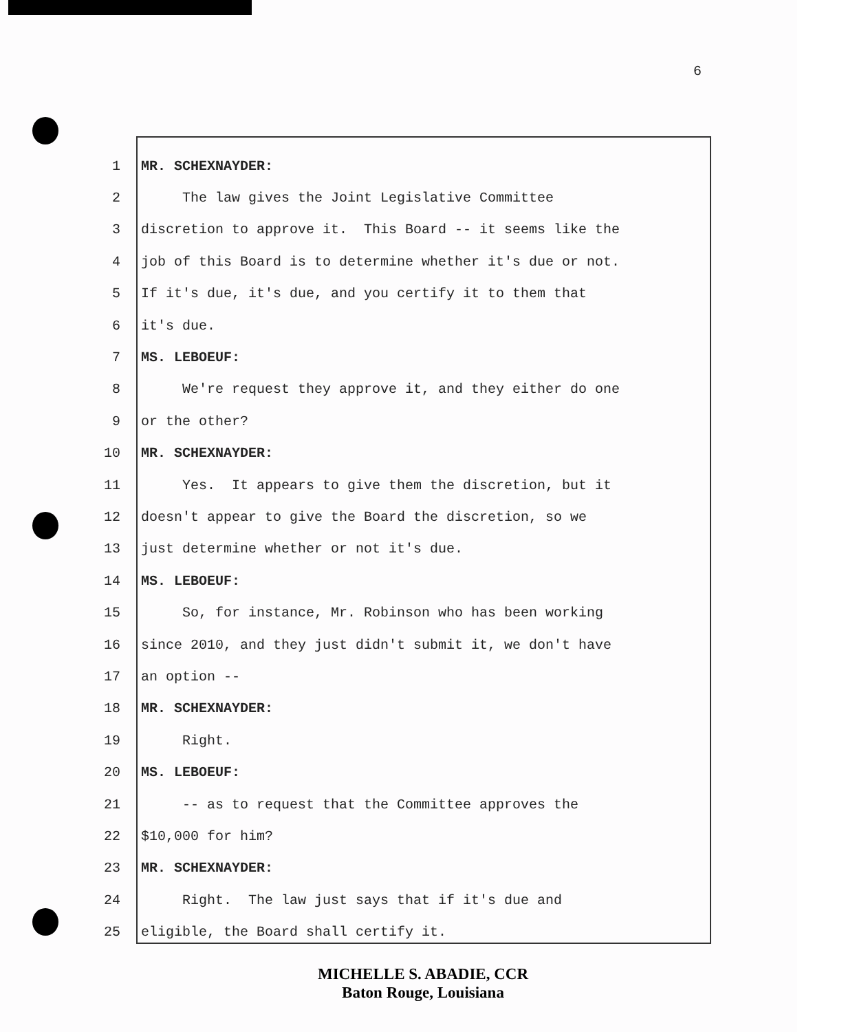6
1 MR. SCHEXNAYDER:
2 The law gives the Joint Legislative Committee
3 discretion to approve it. This Board -- it seems like the
4 job of this Board is to determine whether it's due or not.
5 If it's due, it's due, and you certify it to them that
6 it's due.
7 MS. LEBOEUF:
8 We're request they approve it, and they either do one
9 or the other?
10 MR. SCHEXNAYDER:
11 Yes. It appears to give them the discretion, but it
12 doesn't appear to give the Board the discretion, so we
13 just determine whether or not it's due.
14 MS. LEBOEUF:
15 So, for instance, Mr. Robinson who has been working
16 since 2010, and they just didn't submit it, we don't have
17 an option --
18 MR. SCHEXNAYDER:
19 Right.
20 MS. LEBOEUF:
21 -- as to request that the Committee approves the
22 $10,000 for him?
23 MR. SCHEXNAYDER:
24 Right. The law just says that if it's due and
25 eligible, the Board shall certify it.
MICHELLE S. ABADIE, CCR
Baton Rouge, Louisiana